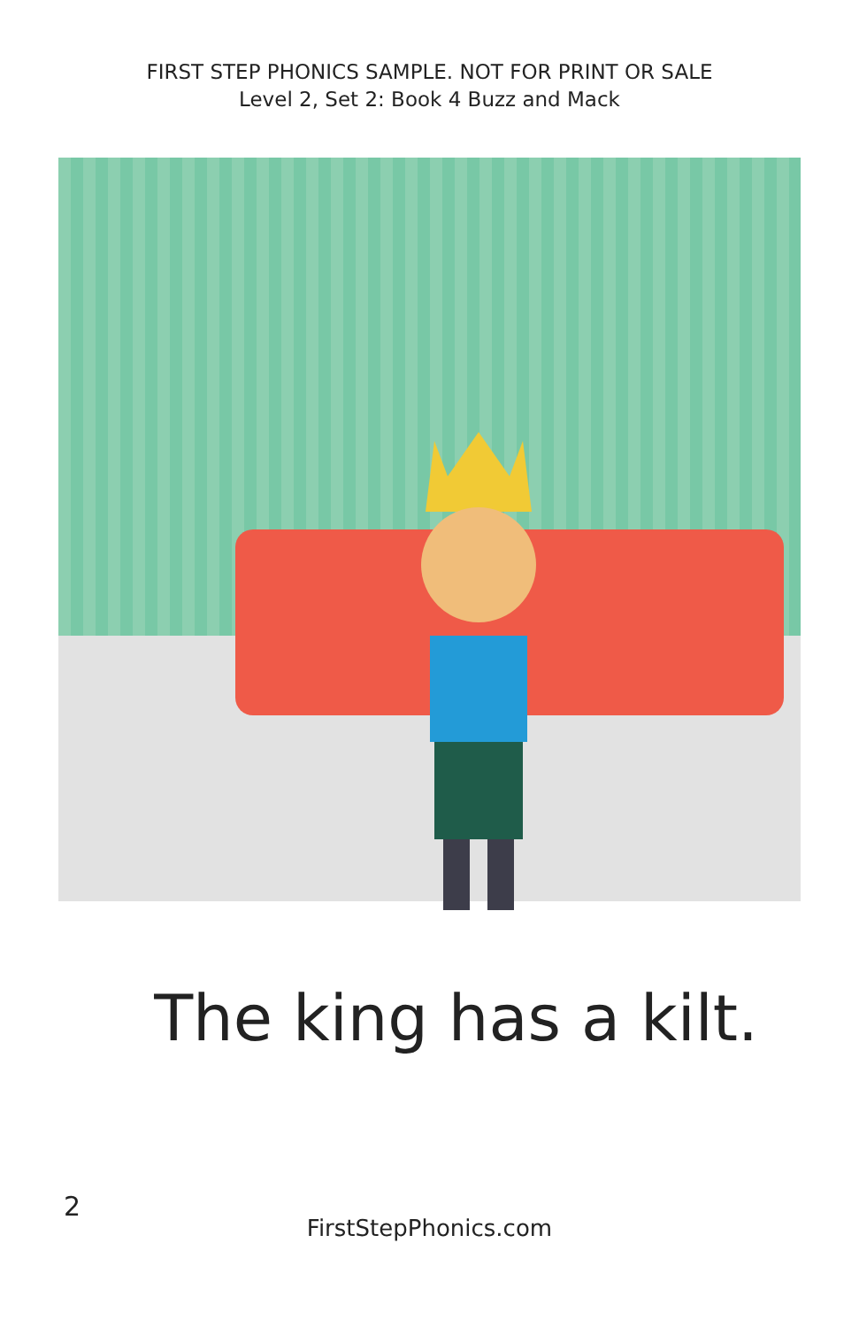FIRST STEP PHONICS SAMPLE. NOT FOR PRINT OR SALE
Level 2, Set 2: Book 4 Buzz and Mack
The king has a kilt.
2
FirstStepPhonics.com